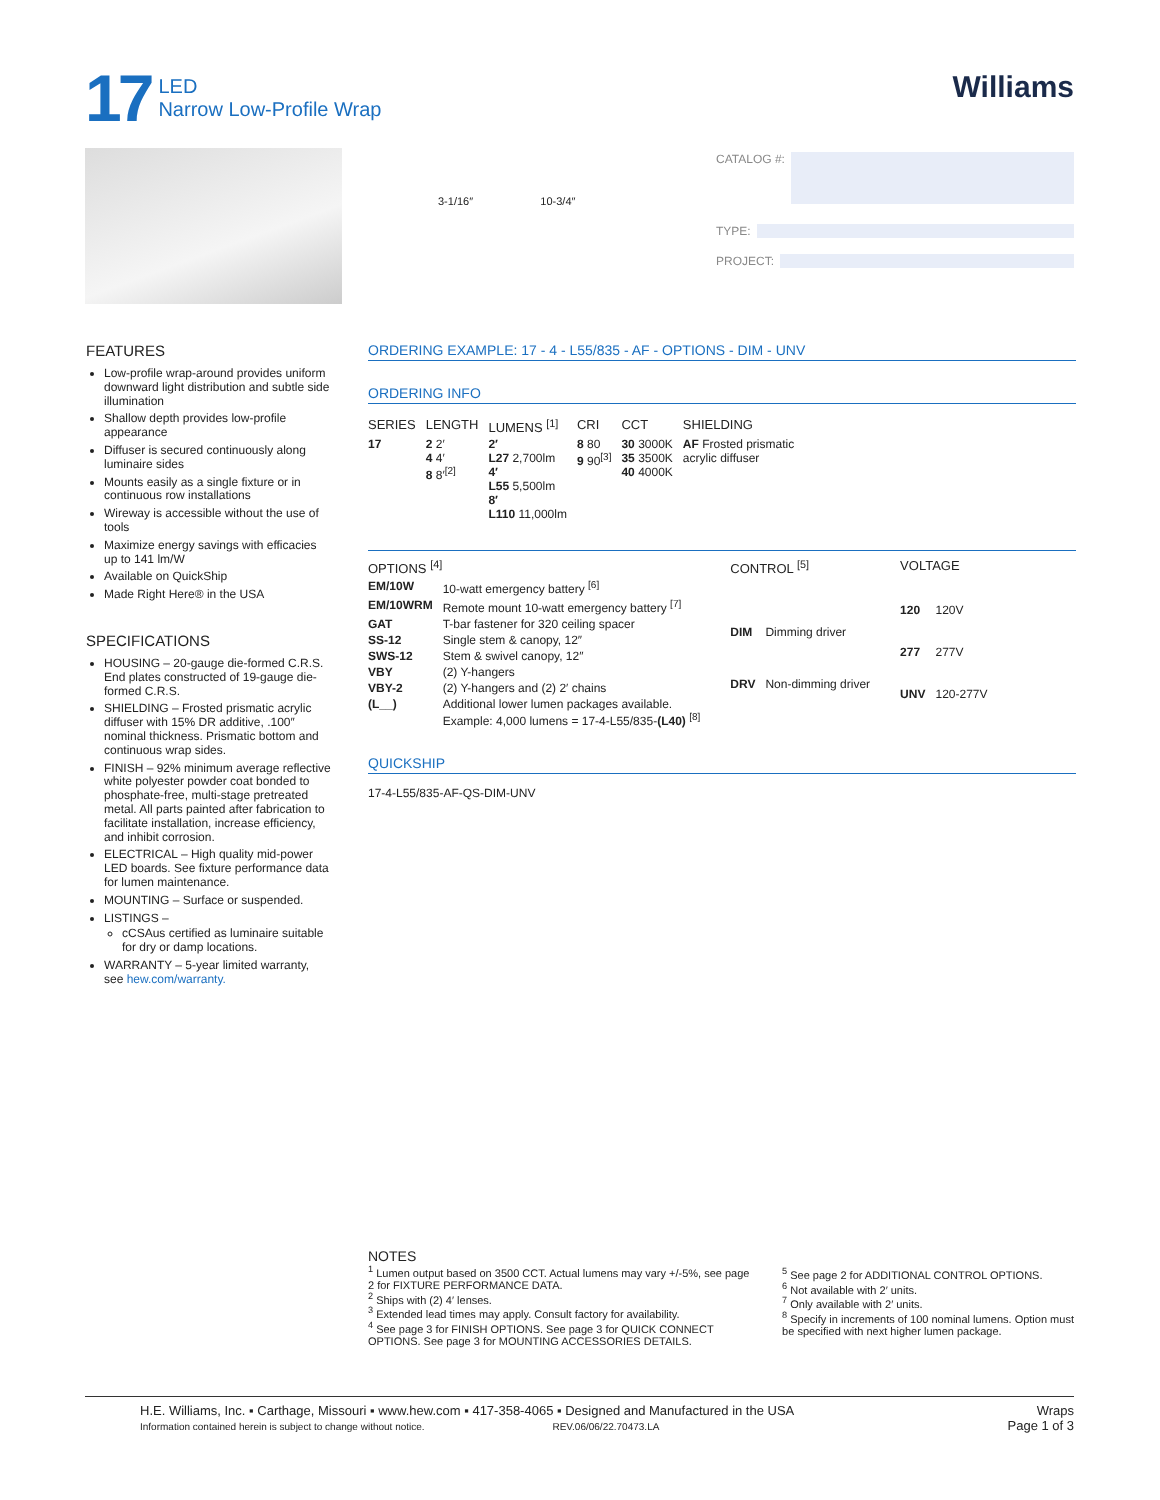17
LED
Narrow Low-Profile Wrap
Williams
3-1/16″ 10-3/4″
CATALOG #:
TYPE:
PROJECT:
FEATURES
Low-profile wrap-around provides uniform downward light distribution and subtle side illumination
Shallow depth provides low-profile appearance
Diffuser is secured continuously along luminaire sides
Mounts easily as a single fixture or in continuous row installations
Wireway is accessible without the use of tools
Maximize energy savings with efficacies up to 141 lm/W
Available on QuickShip
Made Right Here® in the USA
SPECIFICATIONS
HOUSING – 20-gauge die-formed C.R.S. End plates constructed of 19-gauge die-formed C.R.S.
SHIELDING – Frosted prismatic acrylic diffuser with 15% DR additive, .100″ nominal thickness. Prismatic bottom and continuous wrap sides.
FINISH – 92% minimum average reflective white polyester powder coat bonded to phosphate-free, multi-stage pretreated metal. All parts painted after fabrication to facilitate installation, increase efficiency, and inhibit corrosion.
ELECTRICAL – High quality mid-power LED boards. See fixture performance data for lumen maintenance.
MOUNTING – Surface or suspended.
LISTINGS –
cCSAus certified as luminaire suitable for dry or damp locations.
WARRANTY – 5-year limited warranty, see hew.com/warranty.
ORDERING EXAMPLE: 17 - 4 - L55/835 - AF - OPTIONS - DIM - UNV
ORDERING INFO
| SERIES | LENGTH | LUMENS <sup>[1]</sup> | CRI | CCT | SHIELDING |
| --- | --- | --- | --- | --- | --- |
| 17 | 2 2′ 4 4′ 8 8′<sup>[2]</sup> | 2′ L27 2,700lm 4′ L55 5,500lm 8′ L110 11,000lm | 8 80 9 90<sup>[3]</sup> | 30 3000K 35 3500K 40 4000K | AF Frosted prismatic acrylic diffuser |
| OPTIONS <sup>[4]</sup> | |
| --- | --- |
| EM/10W | 10-watt emergency battery <sup>[6]</sup> |
| EM/10WRM | Remote mount 10-watt emergency battery <sup>[7]</sup> |
| GAT | T-bar fastener for 320 ceiling spacer |
| SS-12 | Single stem & canopy, 12″ |
| SWS-12 | Stem & swivel canopy, 12″ |
| VBY | (2) Y-hangers |
| VBY-2 | (2) Y-hangers and (2) 2′ chains |
| (L__) | Additional lower lumen packages available. Example: 4,000 lumens = 17-4-L55/835- (L40) <sup>[8]</sup> |
| CONTROL <sup>[5]</sup> | |
| --- | --- |
| DIM | Dimming driver |
| DRV | Non-dimming driver |
| VOLTAGE | |
| --- | --- |
| 120 | 120V |
| 277 | 277V |
| UNV | 120-277V |
QUICKSHIP
17-4-L55/835-AF-QS-DIM-UNV
NOTES
<sup>1</sup> Lumen output based on 3500 CCT. Actual lumens may vary +/-5%, see page 2 for FIXTURE PERFORMANCE DATA.
<sup>2</sup> Ships with (2) 4′ lenses.
<sup>3</sup> Extended lead times may apply. Consult factory for availability.
<sup>4</sup> See page 3 for FINISH OPTIONS. See page 3 for QUICK CONNECT OPTIONS. See page 3 for MOUNTING ACCESSORIES DETAILS.
<sup>5</sup> See page 2 for ADDITIONAL CONTROL OPTIONS.
<sup>6</sup> Not available with 2′ units.
<sup>7</sup> Only available with 2′ units.
<sup>8</sup> Specify in increments of 100 nominal lumens. Option must be specified with next higher lumen package.
H.E. Williams, Inc. ▪ Carthage, Missouri ▪ www.hew.com ▪ 417-358-4065 ▪ Designed and Manufactured in the USA
Information contained herein is subject to change without notice. REV.06/06/22.70473.LA
Wraps
Page 1 of 3